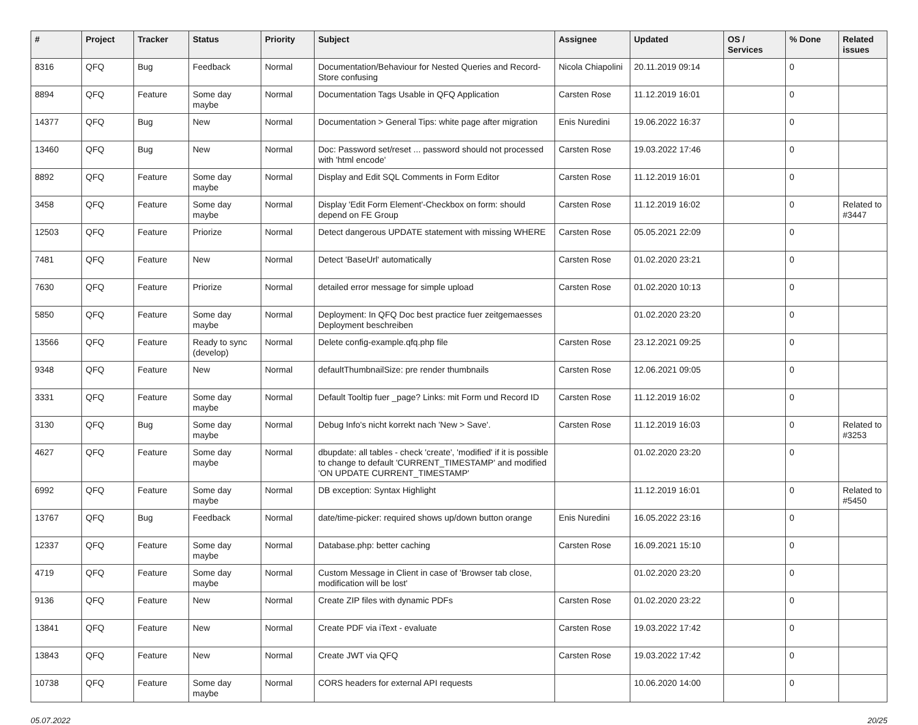| # | Project | Tracker | Status | Priority | Subject | Assignee | Updated | OS / Services | % Done | Related issues |
| --- | --- | --- | --- | --- | --- | --- | --- | --- | --- | --- |
| 8316 | QFQ | Bug | Feedback | Normal | Documentation/Behaviour for Nested Queries and Record-Store confusing | Nicola Chiapolini | 20.11.2019 09:14 | | 0 | |
| 8894 | QFQ | Feature | Some day maybe | Normal | Documentation Tags Usable in QFQ Application | Carsten Rose | 11.12.2019 16:01 | | 0 | |
| 14377 | QFQ | Bug | New | Normal | Documentation > General Tips: white page after migration | Enis Nuredini | 19.06.2022 16:37 | | 0 | |
| 13460 | QFQ | Bug | New | Normal | Doc: Password set/reset ... password should not processed with 'html encode' | Carsten Rose | 19.03.2022 17:46 | | 0 | |
| 8892 | QFQ | Feature | Some day maybe | Normal | Display and Edit SQL Comments in Form Editor | Carsten Rose | 11.12.2019 16:01 | | 0 | |
| 3458 | QFQ | Feature | Some day maybe | Normal | Display 'Edit Form Element'-Checkbox on form: should depend on FE Group | Carsten Rose | 11.12.2019 16:02 | | 0 | Related to #3447 |
| 12503 | QFQ | Feature | Priorize | Normal | Detect dangerous UPDATE statement with missing WHERE | Carsten Rose | 05.05.2021 22:09 | | 0 | |
| 7481 | QFQ | Feature | New | Normal | Detect 'BaseUrl' automatically | Carsten Rose | 01.02.2020 23:21 | | 0 | |
| 7630 | QFQ | Feature | Priorize | Normal | detailed error message for simple upload | Carsten Rose | 01.02.2020 10:13 | | 0 | |
| 5850 | QFQ | Feature | Some day maybe | Normal | Deployment: In QFQ Doc best practice fuer zeitgemaesses Deployment beschreiben | | 01.02.2020 23:20 | | 0 | |
| 13566 | QFQ | Feature | Ready to sync (develop) | Normal | Delete config-example.qfq.php file | Carsten Rose | 23.12.2021 09:25 | | 0 | |
| 9348 | QFQ | Feature | New | Normal | defaultThumbnailSize: pre render thumbnails | Carsten Rose | 12.06.2021 09:05 | | 0 | |
| 3331 | QFQ | Feature | Some day maybe | Normal | Default Tooltip fuer _page? Links: mit Form und Record ID | Carsten Rose | 11.12.2019 16:02 | | 0 | |
| 3130 | QFQ | Bug | Some day maybe | Normal | Debug Info's nicht korrekt nach 'New > Save'. | Carsten Rose | 11.12.2019 16:03 | | 0 | Related to #3253 |
| 4627 | QFQ | Feature | Some day maybe | Normal | dbupdate: all tables - check 'create', 'modified' if it is possible to change to default 'CURRENT_TIMESTAMP' and modified 'ON UPDATE CURRENT_TIMESTAMP' | | 01.02.2020 23:20 | | 0 | |
| 6992 | QFQ | Feature | Some day maybe | Normal | DB exception: Syntax Highlight | | 11.12.2019 16:01 | | 0 | Related to #5450 |
| 13767 | QFQ | Bug | Feedback | Normal | date/time-picker: required shows up/down button orange | Enis Nuredini | 16.05.2022 23:16 | | 0 | |
| 12337 | QFQ | Feature | Some day maybe | Normal | Database.php: better caching | Carsten Rose | 16.09.2021 15:10 | | 0 | |
| 4719 | QFQ | Feature | Some day maybe | Normal | Custom Message in Client in case of 'Browser tab close, modification will be lost' | | 01.02.2020 23:20 | | 0 | |
| 9136 | QFQ | Feature | New | Normal | Create ZIP files with dynamic PDFs | Carsten Rose | 01.02.2020 23:22 | | 0 | |
| 13841 | QFQ | Feature | New | Normal | Create PDF via iText - evaluate | Carsten Rose | 19.03.2022 17:42 | | 0 | |
| 13843 | QFQ | Feature | New | Normal | Create JWT via QFQ | Carsten Rose | 19.03.2022 17:42 | | 0 | |
| 10738 | QFQ | Feature | Some day maybe | Normal | CORS headers for external API requests | | 10.06.2020 14:00 | | 0 | |
05.07.2022 20/25